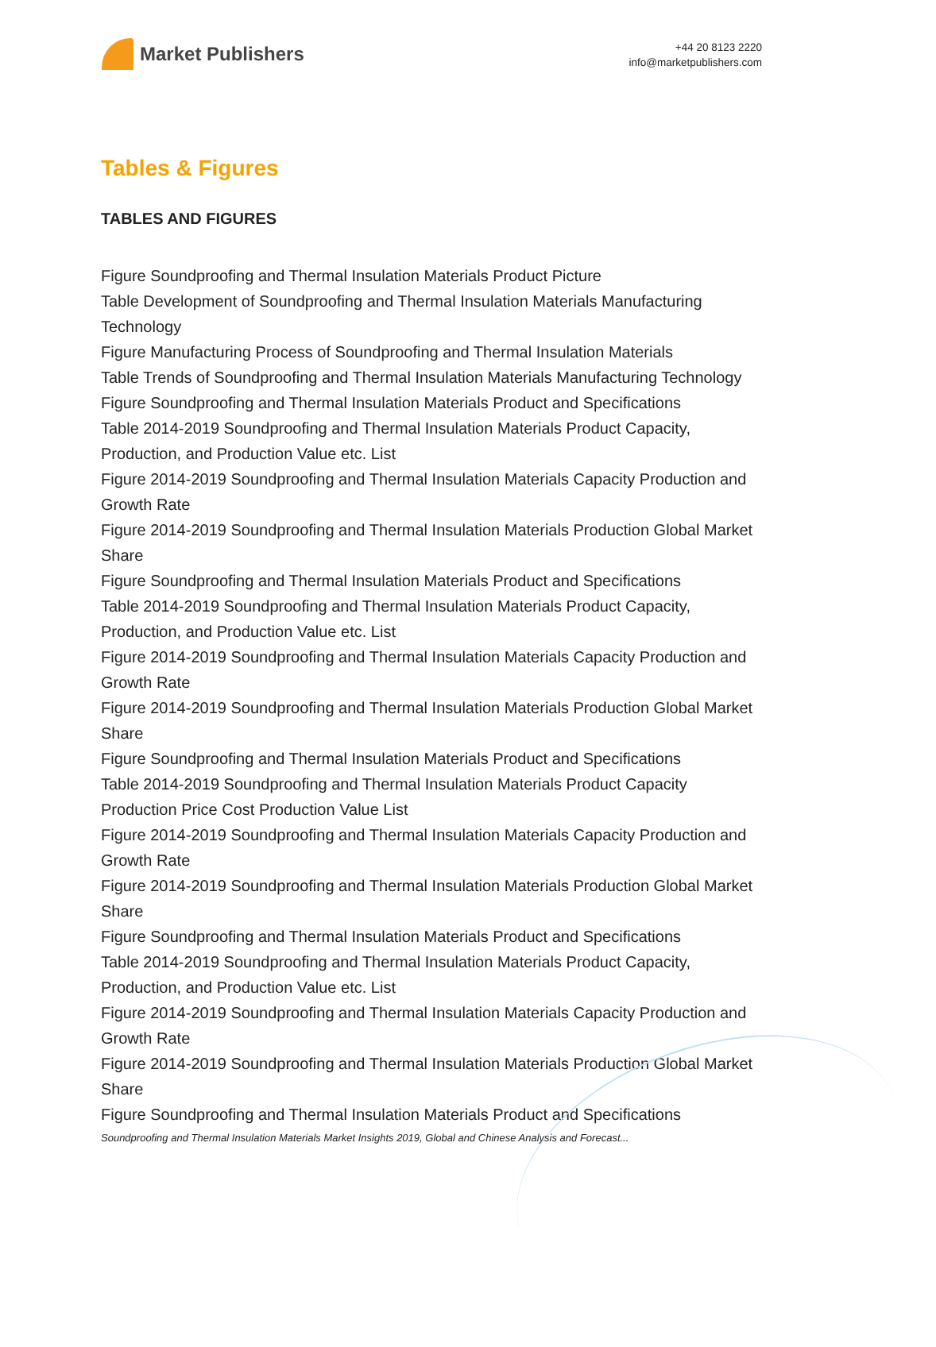Market Publishers
+44 20 8123 2220
info@marketpublishers.com
Tables & Figures
TABLES AND FIGURES
Figure Soundproofing and Thermal Insulation Materials Product Picture
Table Development of Soundproofing and Thermal Insulation Materials Manufacturing Technology
Figure Manufacturing Process of Soundproofing and Thermal Insulation Materials
Table Trends of Soundproofing and Thermal Insulation Materials Manufacturing Technology
Figure Soundproofing and Thermal Insulation Materials Product and Specifications
Table 2014-2019 Soundproofing and Thermal Insulation Materials Product Capacity, Production, and Production Value etc. List
Figure 2014-2019 Soundproofing and Thermal Insulation Materials Capacity Production and Growth Rate
Figure 2014-2019 Soundproofing and Thermal Insulation Materials Production Global Market Share
Figure Soundproofing and Thermal Insulation Materials Product and Specifications
Table 2014-2019 Soundproofing and Thermal Insulation Materials Product Capacity, Production, and Production Value etc. List
Figure 2014-2019 Soundproofing and Thermal Insulation Materials Capacity Production and Growth Rate
Figure 2014-2019 Soundproofing and Thermal Insulation Materials Production Global Market Share
Figure Soundproofing and Thermal Insulation Materials Product and Specifications
Table 2014-2019 Soundproofing and Thermal Insulation Materials Product Capacity Production Price Cost Production Value List
Figure 2014-2019 Soundproofing and Thermal Insulation Materials Capacity Production and Growth Rate
Figure 2014-2019 Soundproofing and Thermal Insulation Materials Production Global Market Share
Figure Soundproofing and Thermal Insulation Materials Product and Specifications
Table 2014-2019 Soundproofing and Thermal Insulation Materials Product Capacity, Production, and Production Value etc. List
Figure 2014-2019 Soundproofing and Thermal Insulation Materials Capacity Production and Growth Rate
Figure 2014-2019 Soundproofing and Thermal Insulation Materials Production Global Market Share
Figure Soundproofing and Thermal Insulation Materials Product and Specifications
Soundproofing and Thermal Insulation Materials Market Insights 2019, Global and Chinese Analysis and Forecast...